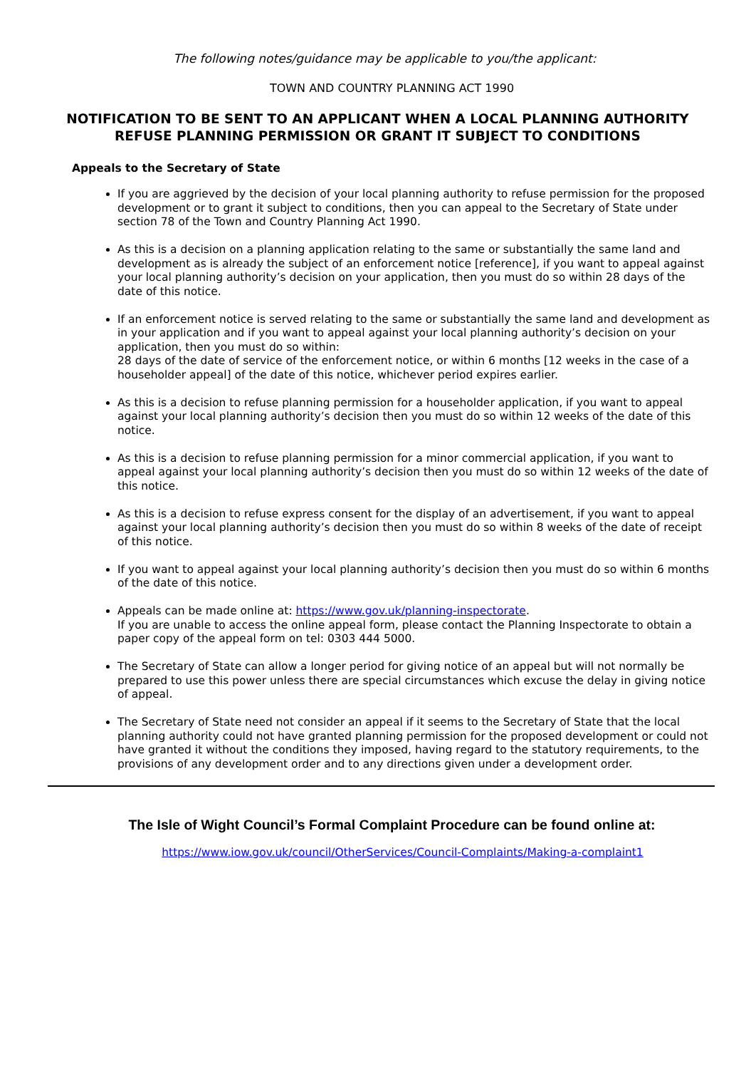The following notes/guidance may be applicable to you/the applicant:
TOWN AND COUNTRY PLANNING ACT 1990
NOTIFICATION TO BE SENT TO AN APPLICANT WHEN A LOCAL PLANNING AUTHORITY REFUSE PLANNING PERMISSION OR GRANT IT SUBJECT TO CONDITIONS
Appeals to the Secretary of State
If you are aggrieved by the decision of your local planning authority to refuse permission for the proposed development or to grant it subject to conditions, then you can appeal to the Secretary of State under section 78 of the Town and Country Planning Act 1990.
As this is a decision on a planning application relating to the same or substantially the same land and development as is already the subject of an enforcement notice [reference], if you want to appeal against your local planning authority’s decision on your application, then you must do so within 28 days of the date of this notice.
If an enforcement notice is served relating to the same or substantially the same land and development as in your application and if you want to appeal against your local planning authority’s decision on your application, then you must do so within:
28 days of the date of service of the enforcement notice, or within 6 months [12 weeks in the case of a householder appeal] of the date of this notice, whichever period expires earlier.
As this is a decision to refuse planning permission for a householder application, if you want to appeal against your local planning authority’s decision then you must do so within 12 weeks of the date of this notice.
As this is a decision to refuse planning permission for a minor commercial application, if you want to appeal against your local planning authority’s decision then you must do so within 12 weeks of the date of this notice.
As this is a decision to refuse express consent for the display of an advertisement, if you want to appeal against your local planning authority’s decision then you must do so within 8 weeks of the date of receipt of this notice.
If you want to appeal against your local planning authority’s decision then you must do so within 6 months of the date of this notice.
Appeals can be made online at: https://www.gov.uk/planning-inspectorate.
If you are unable to access the online appeal form, please contact the Planning Inspectorate to obtain a paper copy of the appeal form on tel: 0303 444 5000.
The Secretary of State can allow a longer period for giving notice of an appeal but will not normally be prepared to use this power unless there are special circumstances which excuse the delay in giving notice of appeal.
The Secretary of State need not consider an appeal if it seems to the Secretary of State that the local planning authority could not have granted planning permission for the proposed development or could not have granted it without the conditions they imposed, having regard to the statutory requirements, to the provisions of any development order and to any directions given under a development order.
The Isle of Wight Council’s Formal Complaint Procedure can be found online at:
https://www.iow.gov.uk/council/OtherServices/Council-Complaints/Making-a-complaint1